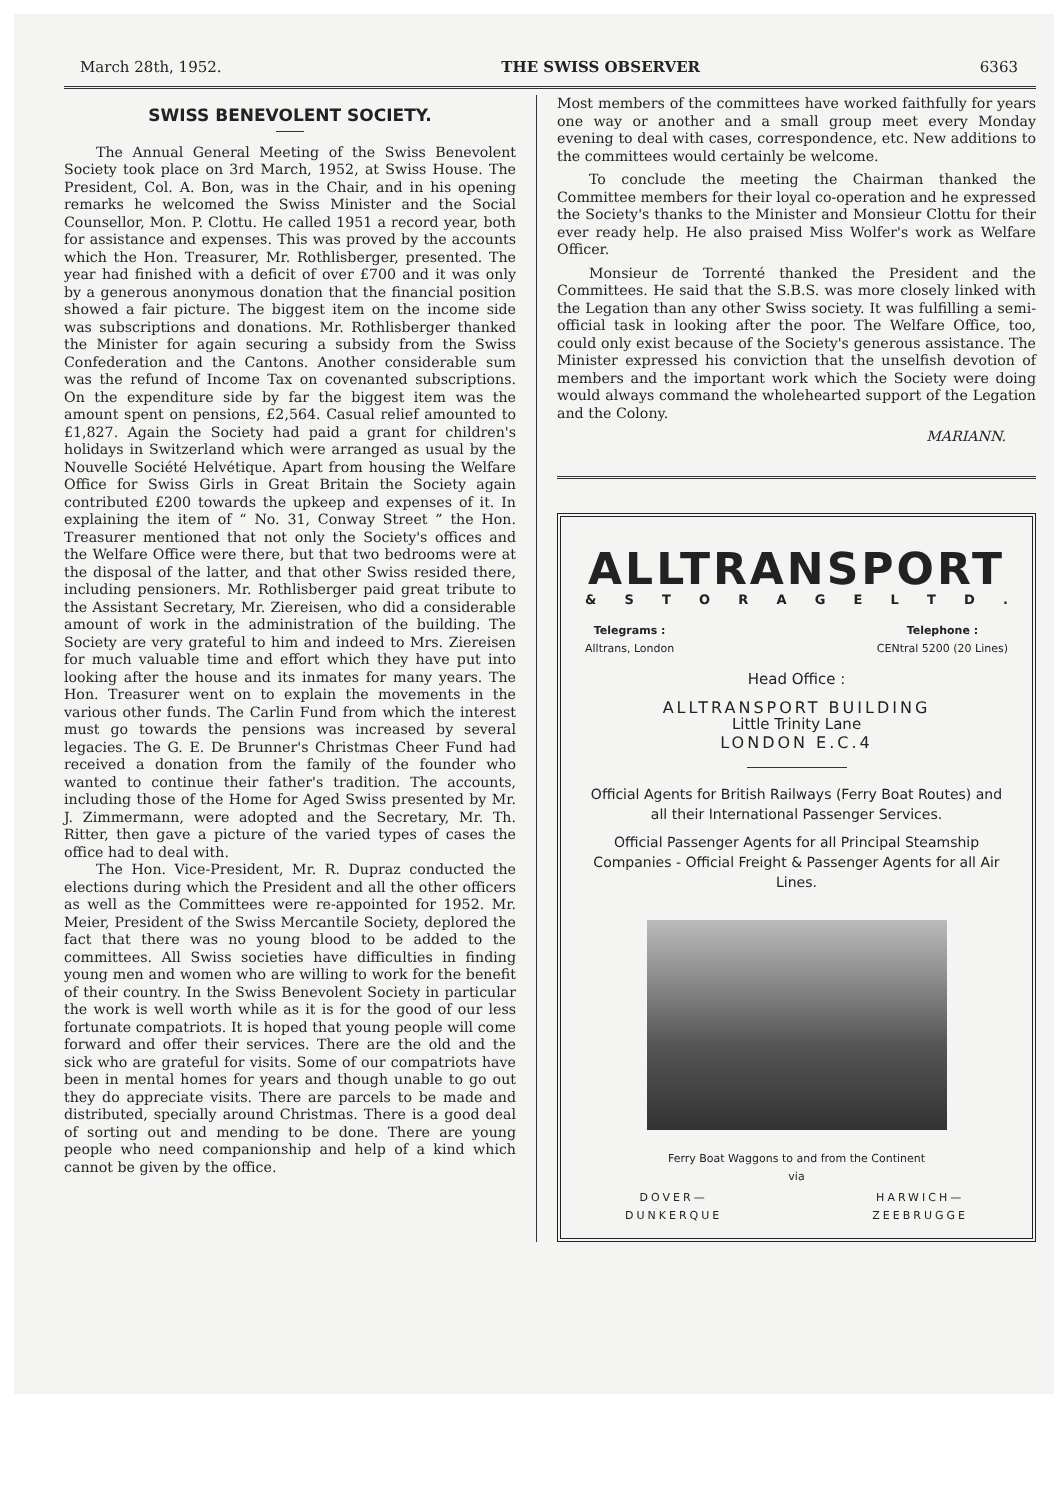March 28th, 1952. THE SWISS OBSERVER 6363
SWISS BENEVOLENT SOCIETY.
The Annual General Meeting of the Swiss Benevolent Society took place on 3rd March, 1952, at Swiss House. The President, Col. A. Bon, was in the Chair, and in his opening remarks he welcomed the Swiss Minister and the Social Counsellor, Mon. P. Clottu. He called 1951 a record year, both for assistance and expenses. This was proved by the accounts which the Hon. Treasurer, Mr. Rothlisberger, presented. The year had finished with a deficit of over £700 and it was only by a generous anonymous donation that the financial position showed a fair picture. The biggest item on the income side was subscriptions and donations. Mr. Rothlisberger thanked the Minister for again securing a subsidy from the Swiss Confederation and the Cantons. Another considerable sum was the refund of Income Tax on covenanted subscriptions. On the expenditure side by far the biggest item was the amount spent on pensions, £2,564. Casual relief amounted to £1,827. Again the Society had paid a grant for children's holidays in Switzerland which were arranged as usual by the Nouvelle Société Helvétique. Apart from housing the Welfare Office for Swiss Girls in Great Britain the Society again contributed £200 towards the upkeep and expenses of it. In explaining the item of “ No. 31, Conway Street ” the Hon. Treasurer mentioned that not only the Society's offices and the Welfare Office were there, but that two bedrooms were at the disposal of the latter, and that other Swiss resided there, including pensioners. Mr. Rothlisberger paid great tribute to the Assistant Secretary, Mr. Ziereisen, who did a considerable amount of work in the administration of the building. The Society are very grateful to him and indeed to Mrs. Ziereisen for much valuable time and effort which they have put into looking after the house and its inmates for many years. The Hon. Treasurer went on to explain the movements in the various other funds. The Carlin Fund from which the interest must go towards the pensions was increased by several legacies. The G. E. De Brunner's Christmas Cheer Fund had received a donation from the family of the founder who wanted to continue their father's tradition. The accounts, including those of the Home for Aged Swiss presented by Mr. J. Zimmermann, were adopted and the Secretary, Mr. Th. Ritter, then gave a picture of the varied types of cases the office had to deal with.
The Hon. Vice-President, Mr. R. Dupraz conducted the elections during which the President and all the other officers as well as the Committees were re-appointed for 1952. Mr. Meier, President of the Swiss Mercantile Society, deplored the fact that there was no young blood to be added to the committees. All Swiss societies have difficulties in finding young men and women who are willing to work for the benefit of their country. In the Swiss Benevolent Society in particular the work is well worth while as it is for the good of our less fortunate compatriots. It is hoped that young people will come forward and offer their services. There are the old and the sick who are grateful for visits. Some of our compatriots have been in mental homes for years and though unable to go out they do appreciate visits. There are parcels to be made and distributed, specially around Christmas. There is a good deal of sorting out and mending to be done. There are young people who need companionship and help of a kind which cannot be given by the office.
Most members of the committees have worked faithfully for years one way or another and a small group meet every Monday evening to deal with cases, correspondence, etc. New additions to the committees would certainly be welcome.
To conclude the meeting the Chairman thanked the Committee members for their loyal co-operation and he expressed the Society's thanks to the Minister and Monsieur Clottu for their ever ready help. He also praised Miss Wolfer's work as Welfare Officer.
Monsieur de Torrenté thanked the President and the Committees. He said that the S.B.S. was more closely linked with the Legation than any other Swiss society. It was fulfilling a semi-official task in looking after the poor. The Welfare Office, too, could only exist because of the Society's generous assistance. The Minister expressed his conviction that the unselfish devotion of members and the important work which the Society were doing would always command the wholehearted support of the Legation and the Colony.
MARIANN.
ALLTRANSPORT
& STORAGELTD.
Telegrams :
Alltrans, London
Telephone :
CENtral 5200 (20 Lines)
Head Office :
ALLTRANSPORT BUILDING
Little Trinity Lane
LONDON E.C.4
Official Agents for British Railways (Ferry Boat Routes) and all their International Passenger Services.
Official Passenger Agents for all Principal Steamship Companies - Official Freight & Passenger Agents for all Air Lines.
Ferry Boat Waggons to and from the Continent
via
DOVER—
DUNKERQUE
HARWICH—
ZEEBRUGGE